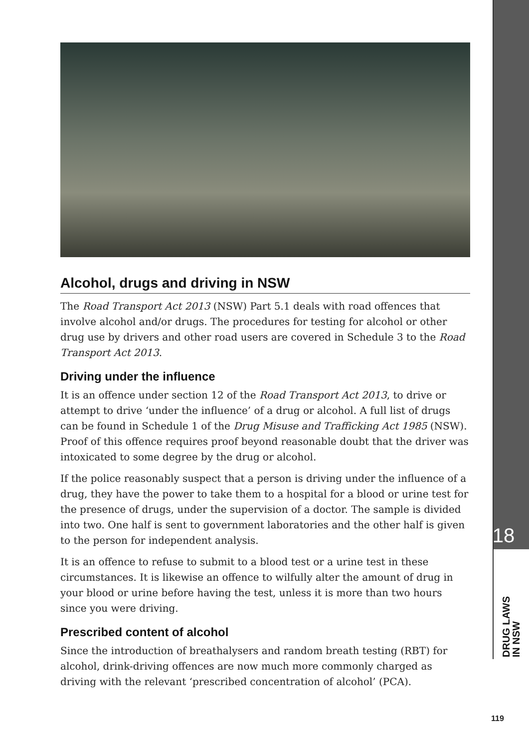Alcohol, drugs and driving in NSW
The Road Transport Act 2013 (NSW) Part 5.1 deals with road offences that involve alcohol and/or drugs. The procedures for testing for alcohol or other drug use by drivers and other road users are covered in Schedule 3 to the Road Transport Act 2013.
Driving under the influence
It is an offence under section 12 of the Road Transport Act 2013, to drive or attempt to drive ‘under the influence’ of a drug or alcohol. A full list of drugs can be found in Schedule 1 of the Drug Misuse and Trafficking Act 1985 (NSW). Proof of this offence requires proof beyond reasonable doubt that the driver was intoxicated to some degree by the drug or alcohol.
If the police reasonably suspect that a person is driving under the influence of a drug, they have the power to take them to a hospital for a blood or urine test for the presence of drugs, under the supervision of a doctor. The sample is divided into two. One half is sent to government laboratories and the other half is given to the person for independent analysis.
It is an offence to refuse to submit to a blood test or a urine test in these circumstances. It is likewise an offence to wilfully alter the amount of drug in your blood or urine before having the test, unless it is more than two hours since you were driving.
Prescribed content of alcohol
Since the introduction of breathalysers and random breath testing (RBT) for alcohol, drink-driving offences are now much more commonly charged as driving with the relevant ‘prescribed concentration of alcohol’ (PCA).
18
DRUG LAWS
IN NSW
119